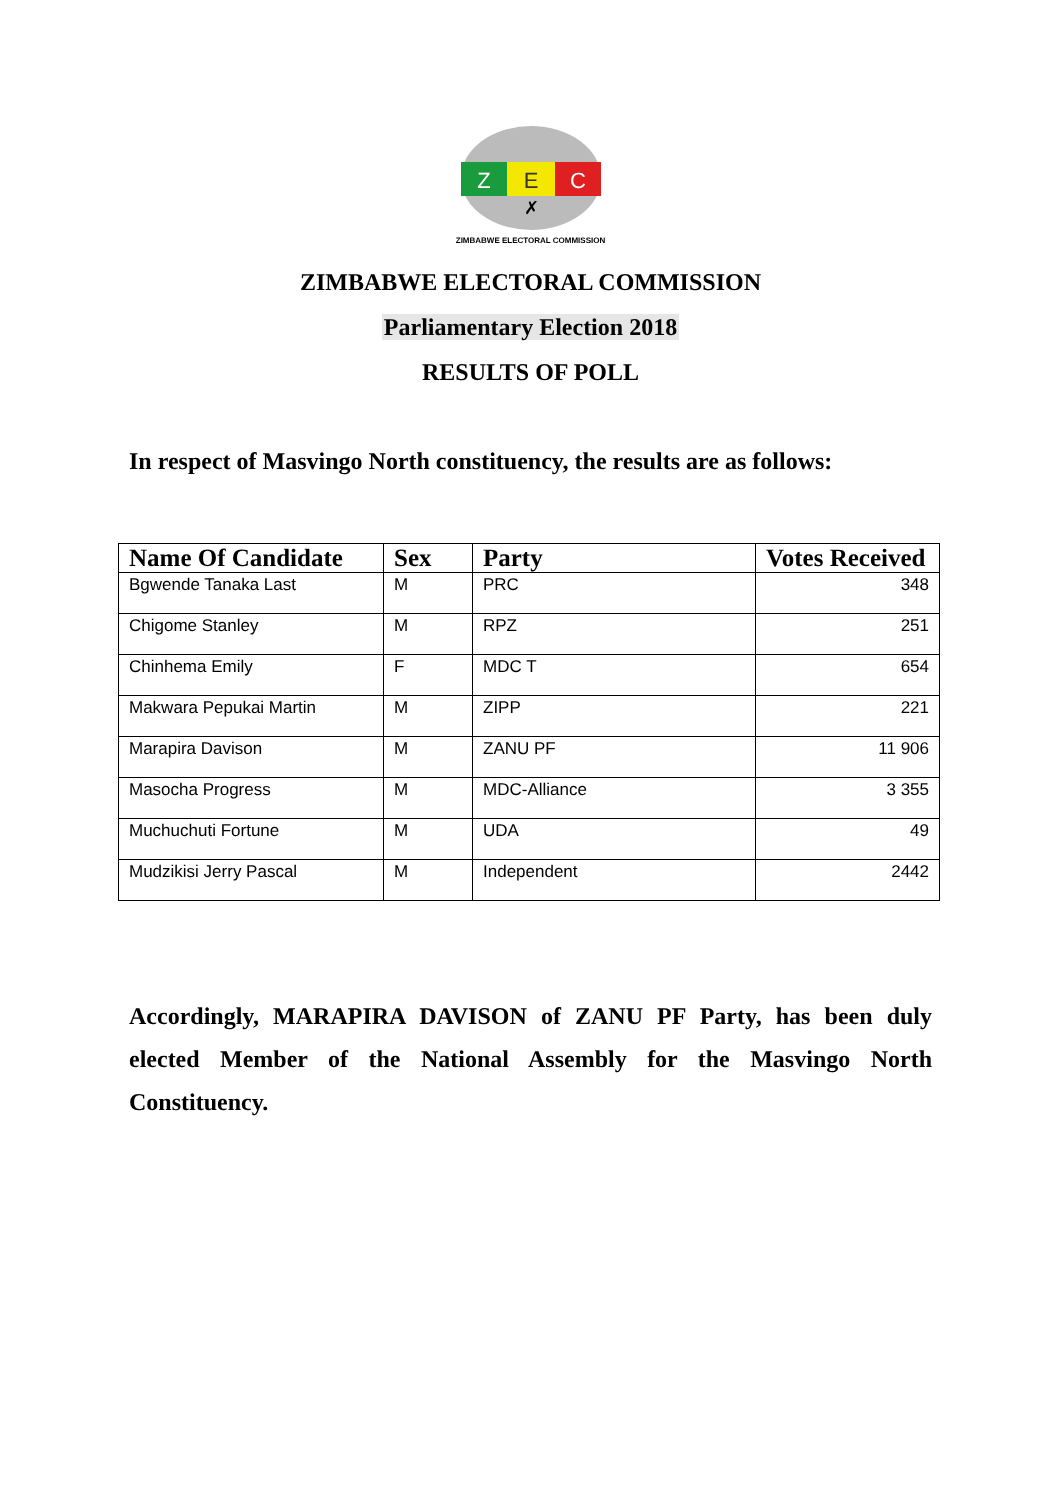Z
E
C
✗
ZIMBABWE ELECTORAL COMMISSION
ZIMBABWE ELECTORAL COMMISSION
Parliamentary Election 2018
RESULTS OF POLL
In respect of Masvingo North constituency, the results are as follows:
| Name Of Candidate | Sex | Party | Votes Received |
| --- | --- | --- | --- |
| Bgwende Tanaka Last | M | PRC | 348 |
| Chigome Stanley | M | RPZ | 251 |
| Chinhema Emily | F | MDC T | 654 |
| Makwara Pepukai Martin | M | ZIPP | 221 |
| Marapira Davison | M | ZANU PF | 11 906 |
| Masocha Progress | M | MDC-Alliance | 3 355 |
| Muchuchuti Fortune | M | UDA | 49 |
| Mudzikisi Jerry Pascal | M | Independent | 2442 |
Accordingly, MARAPIRA DAVISON of ZANU PF Party, has been duly elected Member of the National Assembly for the Masvingo North Constituency.